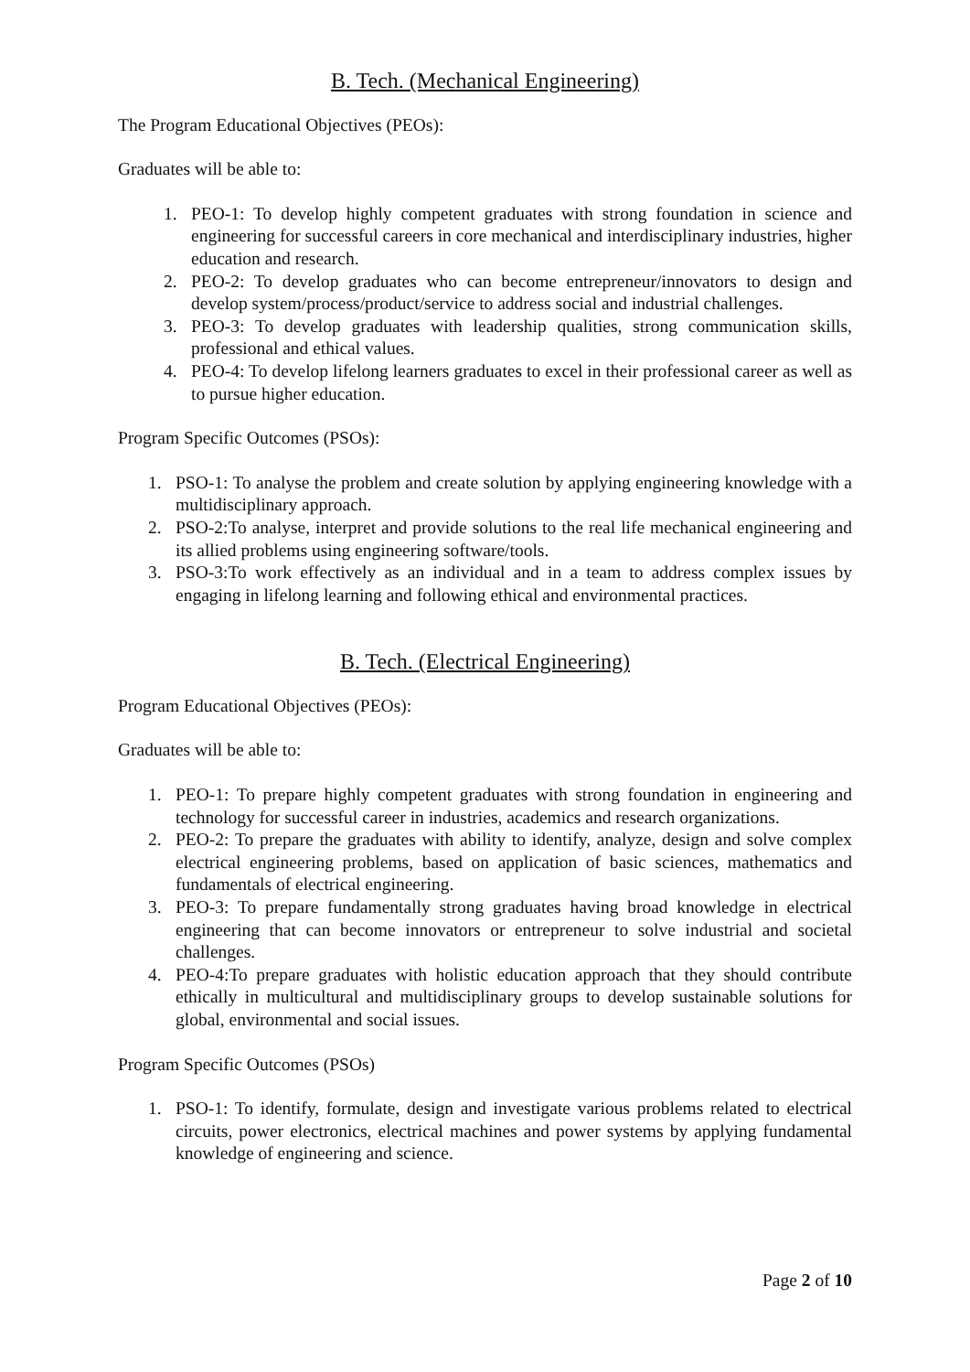B. Tech. (Mechanical Engineering)
The Program Educational Objectives (PEOs):
Graduates will be able to:
1. PEO-1: To develop highly competent graduates with strong foundation in science and engineering for successful careers in core mechanical and interdisciplinary industries, higher education and research.
2. PEO-2: To develop graduates who can become entrepreneur/innovators to design and develop system/process/product/service to address social and industrial challenges.
3. PEO-3: To develop graduates with leadership qualities, strong communication skills, professional and ethical values.
4. PEO-4: To develop lifelong learners graduates to excel in their professional career as well as to pursue higher education.
Program Specific Outcomes (PSOs):
1. PSO-1: To analyse the problem and create solution by applying engineering knowledge with a multidisciplinary approach.
2. PSO-2:To analyse, interpret and provide solutions to the real life mechanical engineering and its allied problems using engineering software/tools.
3. PSO-3:To work effectively as an individual and in a team to address complex issues by engaging in lifelong learning and following ethical and environmental practices.
B. Tech. (Electrical Engineering)
Program Educational Objectives (PEOs):
Graduates will be able to:
1. PEO-1: To prepare highly competent graduates with strong foundation in engineering and technology for successful career in industries, academics and research organizations.
2. PEO-2: To prepare the graduates with ability to identify, analyze, design and solve complex electrical engineering problems, based on application of basic sciences, mathematics and fundamentals of electrical engineering.
3. PEO-3: To prepare fundamentally strong graduates having broad knowledge in electrical engineering that can become innovators or entrepreneur to solve industrial and societal challenges.
4. PEO-4:To prepare graduates with holistic education approach that they should contribute ethically in multicultural and multidisciplinary groups to develop sustainable solutions for global, environmental and social issues.
Program Specific Outcomes (PSOs)
1. PSO-1: To identify, formulate, design and investigate various problems related to electrical circuits, power electronics, electrical machines and power systems by applying fundamental knowledge of engineering and science.
Page 2 of 10